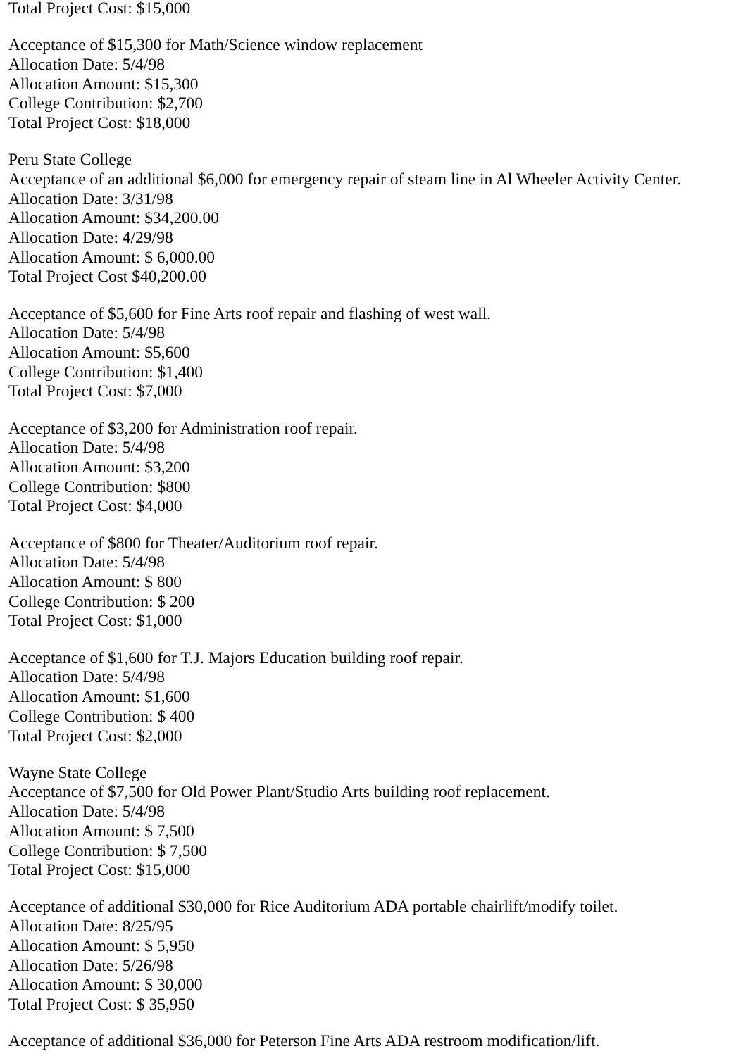Total Project Cost: $15,000
Acceptance of $15,300 for Math/Science window replacement
Allocation Date: 5/4/98
Allocation Amount: $15,300
College Contribution: $2,700
Total Project Cost: $18,000
Peru State College
Acceptance of an additional $6,000 for emergency repair of steam line in Al Wheeler Activity Center.
Allocation Date: 3/31/98
Allocation Amount: $34,200.00
Allocation Date: 4/29/98
Allocation Amount: $ 6,000.00
Total Project Cost $40,200.00
Acceptance of $5,600 for Fine Arts roof repair and flashing of west wall.
Allocation Date: 5/4/98
Allocation Amount: $5,600
College Contribution: $1,400
Total Project Cost: $7,000
Acceptance of $3,200 for Administration roof repair.
Allocation Date: 5/4/98
Allocation Amount: $3,200
College Contribution: $800
Total Project Cost: $4,000
Acceptance of $800 for Theater/Auditorium roof repair.
Allocation Date: 5/4/98
Allocation Amount: $ 800
College Contribution: $ 200
Total Project Cost: $1,000
Acceptance of $1,600 for T.J. Majors Education building roof repair.
Allocation Date: 5/4/98
Allocation Amount: $1,600
College Contribution: $ 400
Total Project Cost: $2,000
Wayne State College
Acceptance of $7,500 for Old Power Plant/Studio Arts building roof replacement.
Allocation Date: 5/4/98
Allocation Amount: $ 7,500
College Contribution: $ 7,500
Total Project Cost: $15,000
Acceptance of additional $30,000 for Rice Auditorium ADA portable chairlift/modify toilet.
Allocation Date: 8/25/95
Allocation Amount: $ 5,950
Allocation Date: 5/26/98
Allocation Amount: $ 30,000
Total Project Cost: $ 35,950
Acceptance of additional $36,000 for Peterson Fine Arts ADA restroom modification/lift.